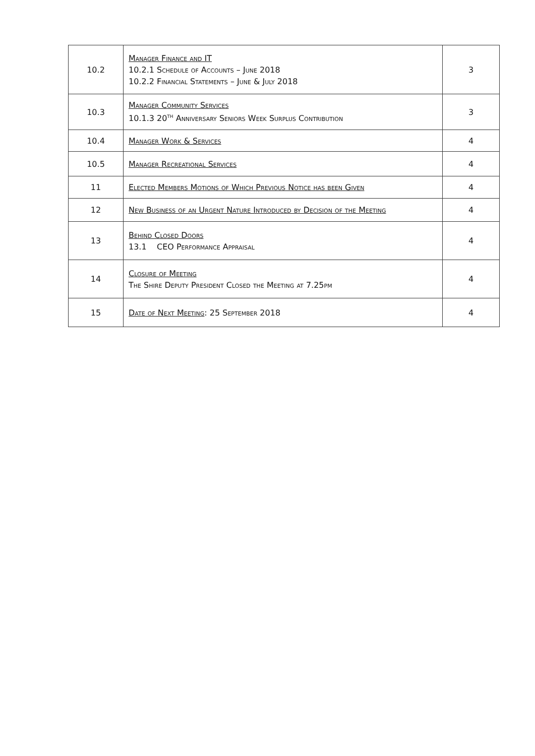| 10.2 | Manager Finance and IT 10.2.1 Schedule of Accounts – June 2018 10.2.2 Financial Statements – June & July 2018 | 3 |
| 10.3 | Manager Community Services 10.1.3 20<sup>th</sup> Anniversary Seniors Week Surplus Contribution | 3 |
| 10.4 | Manager Work & Services | 4 |
| 10.5 | Manager Recreational Services | 4 |
| 11 | Elected Members Motions of Which Previous Notice has been Given | 4 |
| 12 | New Business of an Urgent Nature Introduced by Decision of the Meeting | 4 |
| 13 | Behind Closed Doors 13.1 CEO Performance Appraisal | 4 |
| 14 | Closure of Meeting The Shire Deputy President Closed the Meeting at 7.25pm | 4 |
| 15 | Date of Next Meeting : 25 September 2018 | 4 |